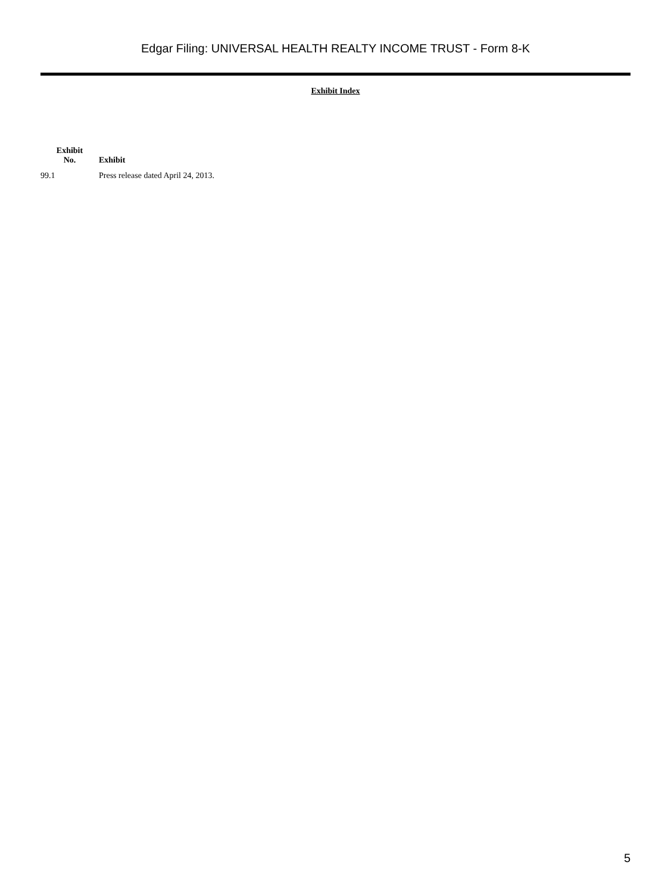Edgar Filing: UNIVERSAL HEALTH REALTY INCOME TRUST - Form 8-K
Exhibit Index
| Exhibit No. | Exhibit |
| --- | --- |
| 99.1 | Press release dated April 24, 2013. |
5